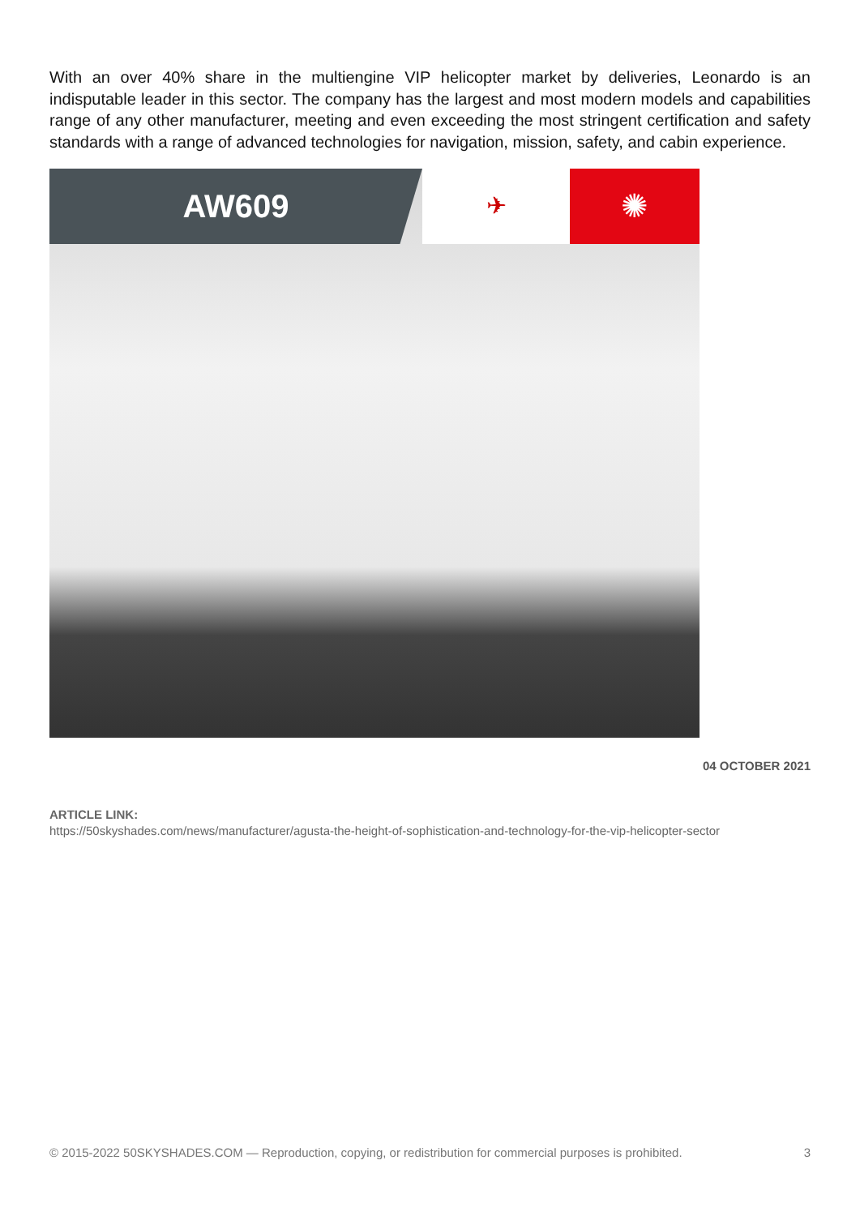With an over 40% share in the multiengine VIP helicopter market by deliveries, Leonardo is an indisputable leader in this sector. The company has the largest and most modern models and capabilities range of any other manufacturer, meeting and even exceeding the most stringent certification and safety standards with a range of advanced technologies for navigation, mission, safety, and cabin experience.
AW609
✈
✺
04 OCTOBER 2021
ARTICLE LINK:
https://50skyshades.com/news/manufacturer/agusta-the-height-of-sophistication-and-technology-for-the-vip-helicopter-sector
© 2015-2022 50SKYSHADES.COM — Reproduction, copying, or redistribution for commercial purposes is prohibited. 3